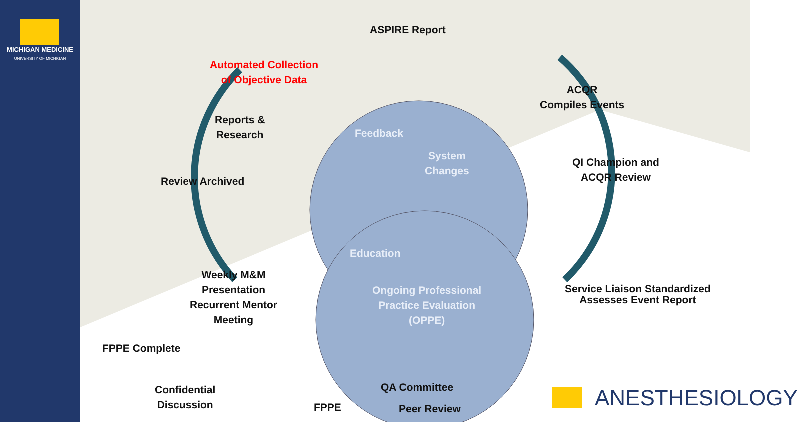MICHIGAN MEDICINE
UNIVERSITY OF MICHIGAN
ASPIRE Report
Automated Collection
of Objective Data
ACQR
Compiles Events
Reports &
Research
Feedback
System
Changes
QI Champion and
ACQR Review
Review Archived
Education
Weekly M&M
Presentation
Recurrent Mentor
Meeting
Ongoing Professional
Practice Evaluation
(OPPE)
Service Liaison Standardized
Assesses Event Report
FPPE Complete
QA Committee
Confidential
Discussion
FPPE Peer Review ANESTHESIOLOGY